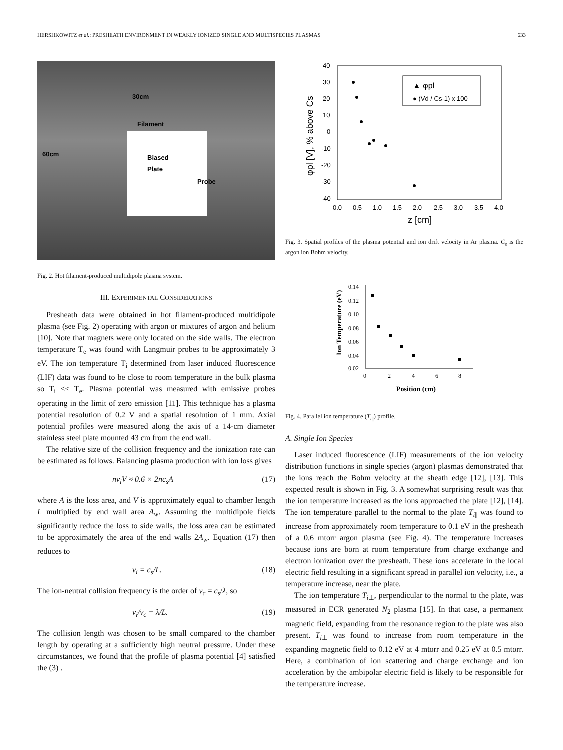HERSHKOWITZ et al.: PRESHEATH ENVIRONMENT IN WEAKLY IONIZED SINGLE AND MULTISPECIES PLASMAS 633
30cm
Filament
60cm
Biased
Plate
Probe
Fig. 2. Hot filament-produced multidipole plasma system.
III. EXPERIMENTAL CONSIDERATIONS
Presheath data were obtained in hot filament-produced multidipole plasma (see Fig. 2) operating with argon or mixtures of argon and helium [10]. Note that magnets were only located on the side walls. The electron temperature T<sub>e</sub> was found with Langmuir probes to be approximately 3 eV. The ion temperature T<sub>i</sub> determined from laser induced fluorescence (LIF) data was found to be close to room temperature in the bulk plasma so T<sub>i</sub> << T<sub>e</sub>. Plasma potential was measured with emissive probes operating in the limit of zero emission [11]. This technique has a plasma potential resolution of 0.2 V and a spatial resolution of 1 mm. Axial potential profiles were measured along the axis of a 14-cm diameter stainless steel plate mounted 43 cm from the end wall.
The relative size of the collision frequency and the ionization rate can be estimated as follows. Balancing plasma production with ion loss gives
nν<sub>i</sub>V ≈ 0.6 × 2nc<sub>s</sub>A (17)
where A is the loss area, and V is approximately equal to chamber length L multiplied by end wall area A<sub>w</sub>. Assuming the multidipole fields significantly reduce the loss to side walls, the loss area can be estimated to be approximately the area of the end walls 2A<sub>w</sub>. Equation (17) then reduces to
ν<sub>i</sub> = c<sub>s</sub>/L. (18)
The ion-neutral collision frequency is the order of ν<sub>c</sub> = c<sub>s</sub>/λ, so
ν<sub>i</sub>/ν<sub>c</sub> = λ/L. (19)
The collision length was chosen to be small compared to the chamber length by operating at a sufficiently high neutral pressure. Under these circumstances, we found that the profile of plasma potential [4] satisfied the (3) .
40
30
20
10
0
-10
-20
-30
-40
0.0
0.5
1.0
1.5
2.0
2.5
3.0
3.5
4.0
z [cm]
φpl [V], % above Cs
▲ φpl
● (Vd / Cs-1) x 100
Fig. 3. Spatial profiles of the plasma potential and ion drift velocity in Ar plasma. C<sub>s</sub> is the argon ion Bohm velocity.
0.14
0.12
0.10
0.08
0.06
0.04
0.02
0
2
4
6
8
Position (cm)
Ion Temperature (eV)
Fig. 4. Parallel ion temperature (T<sub>i||</sub>) profile.
A. Single Ion Species
Laser induced fluorescence (LIF) measurements of the ion velocity distribution functions in single species (argon) plasmas demonstrated that the ions reach the Bohm velocity at the sheath edge [12], [13]. This expected result is shown in Fig. 3. A somewhat surprising result was that the ion temperature increased as the ions approached the plate [12], [14]. The ion temperature parallel to the normal to the plate T<sub>i||</sub> was found to increase from approximately room temperature to 0.1 eV in the presheath of a 0.6 mtorr argon plasma (see Fig. 4). The temperature increases because ions are born at room temperature from charge exchange and electron ionization over the presheath. These ions accelerate in the local electric field resulting in a significant spread in parallel ion velocity, i.e., a temperature increase, near the plate.
The ion temperature T<sub>i⊥</sub>, perpendicular to the normal to the plate, was measured in ECR generated N<sub>2</sub> plasma [15]. In that case, a permanent magnetic field, expanding from the resonance region to the plate was also present. T<sub>i⊥</sub> was found to increase from room temperature in the expanding magnetic field to 0.12 eV at 4 mtorr and 0.25 eV at 0.5 mtorr. Here, a combination of ion scattering and charge exchange and ion acceleration by the ambipolar electric field is likely to be responsible for the temperature increase.